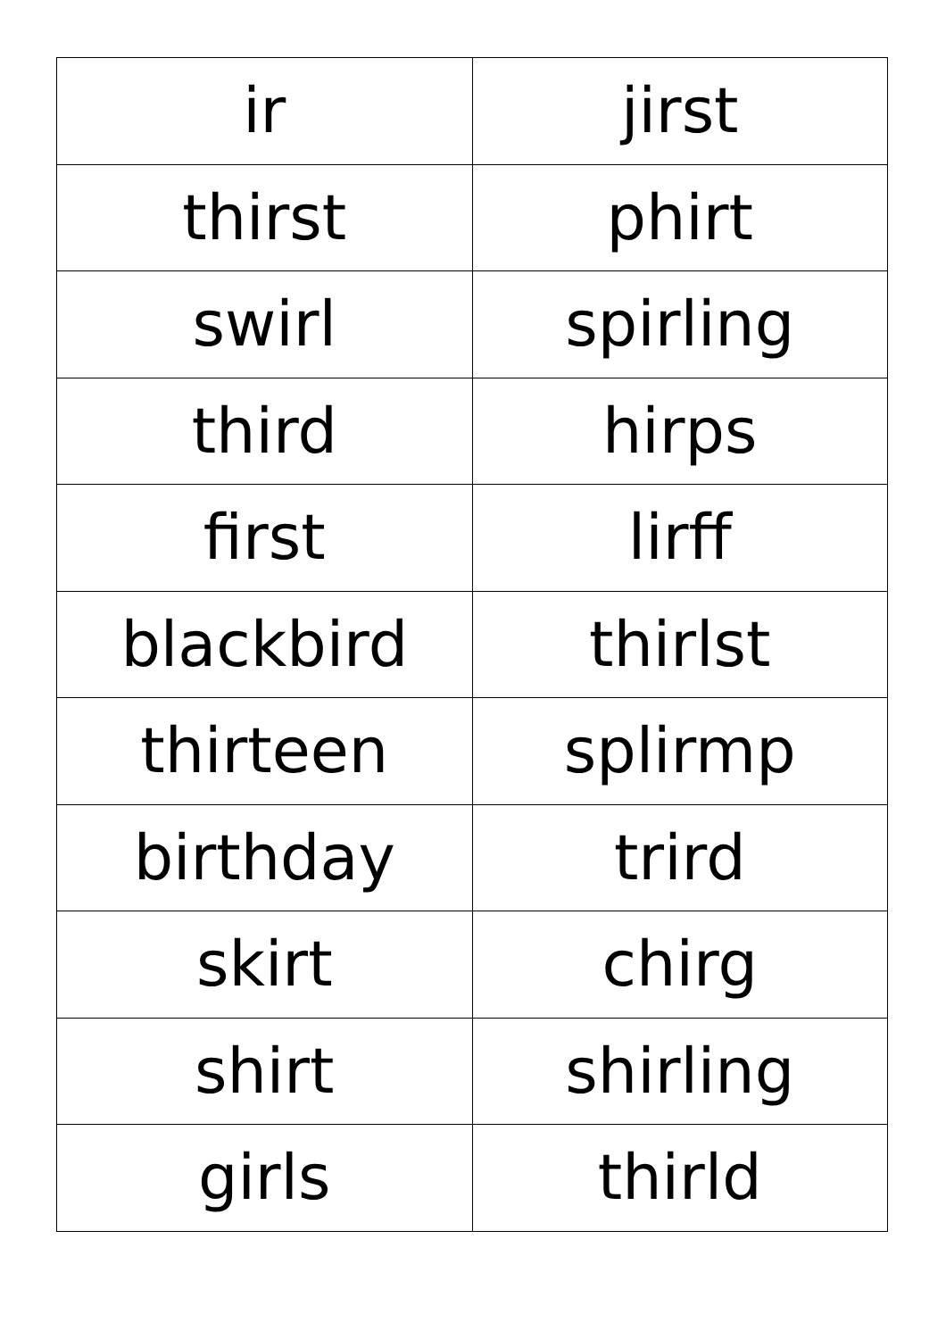| ir | jirst |
| thirst | phirt |
| swirl | spirling |
| third | hirps |
| first | lirff |
| blackbird | thirlst |
| thirteen | splirmp |
| birthday | trird |
| skirt | chirg |
| shirt | shirling |
| girls | thirld |